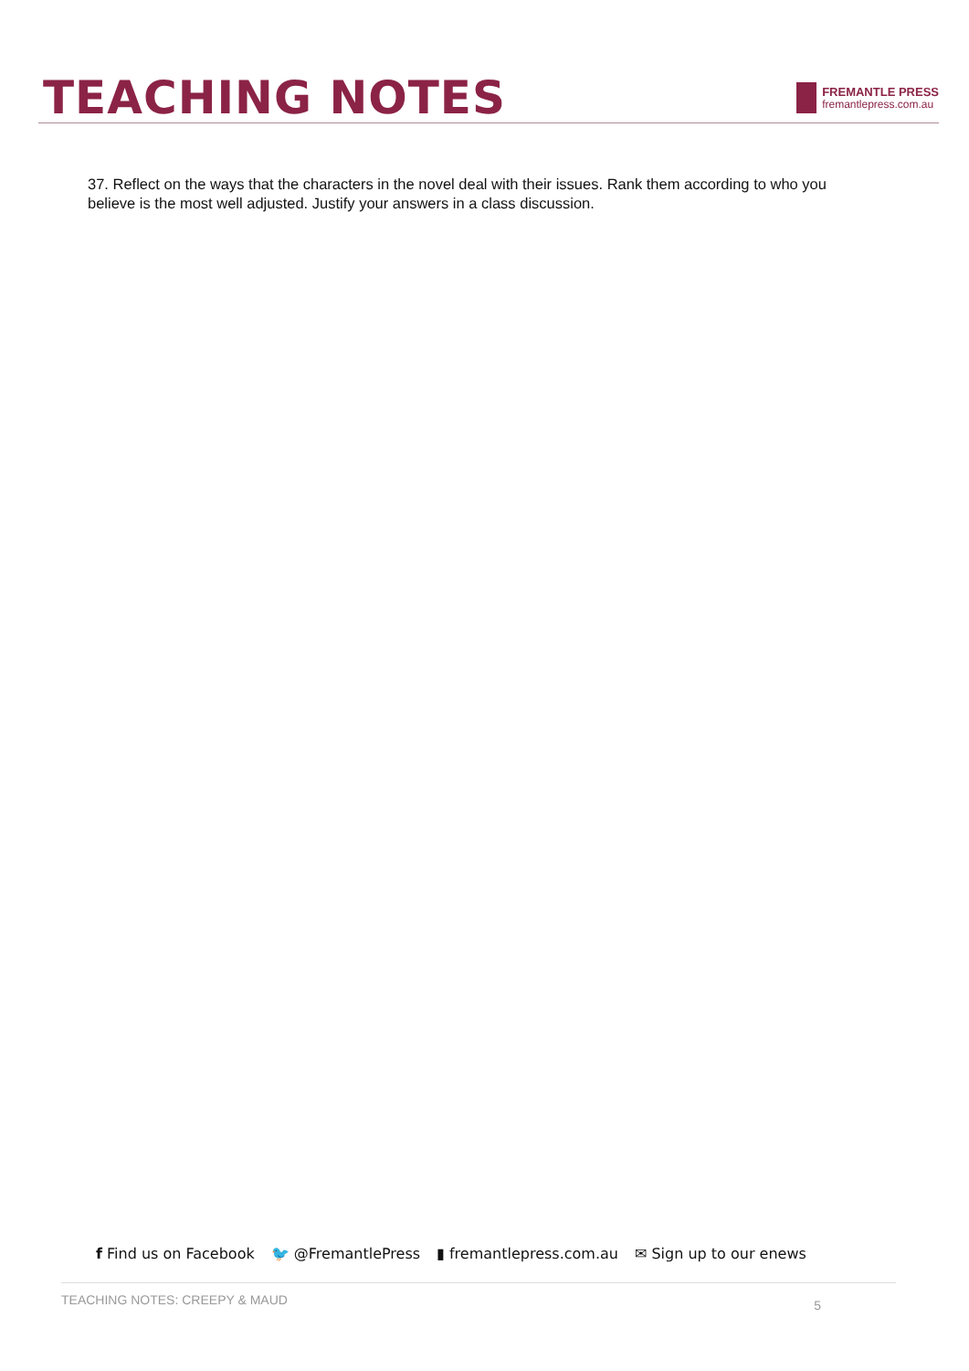TEACHING NOTES
FREMANTLE PRESS
fremantlepress.com.au
37. Reflect on the ways that the characters in the novel deal with their issues. Rank them according to who you believe is the most well adjusted. Justify your answers in a class discussion.
f Find us on Facebook 🐦 @FremantlePress ▮ fremantlepress.com.au ✉ Sign up to our enews
TEACHING NOTES: CREEPY & MAUD 5